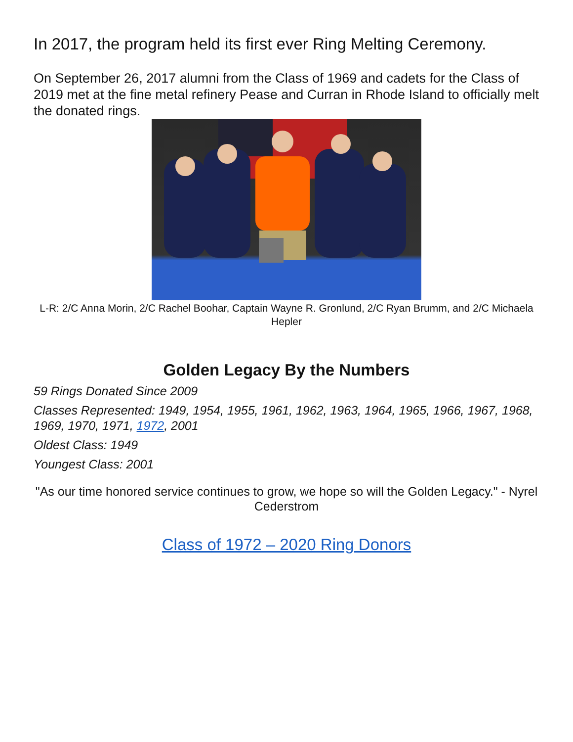In 2017, the program held its first ever Ring Melting Ceremony.
On September 26, 2017 alumni from the Class of 1969 and cadets for the Class of 2019 met at the fine metal refinery Pease and Curran in Rhode Island to officially melt the donated rings.
L-R: 2/C Anna Morin, 2/C Rachel Boohar, Captain Wayne R. Gronlund, 2/C Ryan Brumm, and 2/C Michaela Hepler
Golden Legacy By the Numbers
59 Rings Donated Since 2009
Classes Represented: 1949, 1954, 1955, 1961, 1962, 1963, 1964, 1965, 1966, 1967, 1968, 1969, 1970, 1971, 1972, 2001
Oldest Class: 1949
Youngest Class: 2001
"As our time honored service continues to grow, we hope so will the Golden Legacy." - Nyrel Cederstrom
Class of 1972 – 2020 Ring Donors